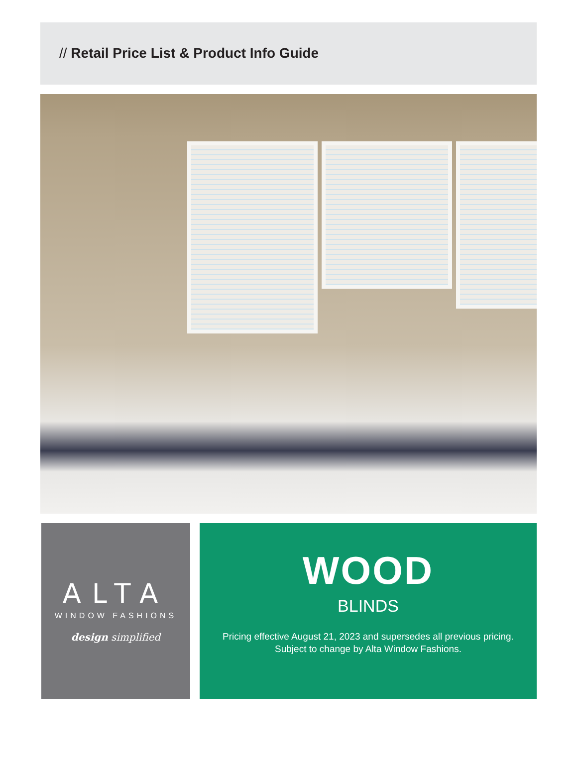// Retail Price List & Product Info Guide
ALTA
WINDOW FASHIONS
design simplified
WOOD
BLINDS
Pricing effective August 21, 2023 and supersedes all previous pricing.
Subject to change by Alta Window Fashions.